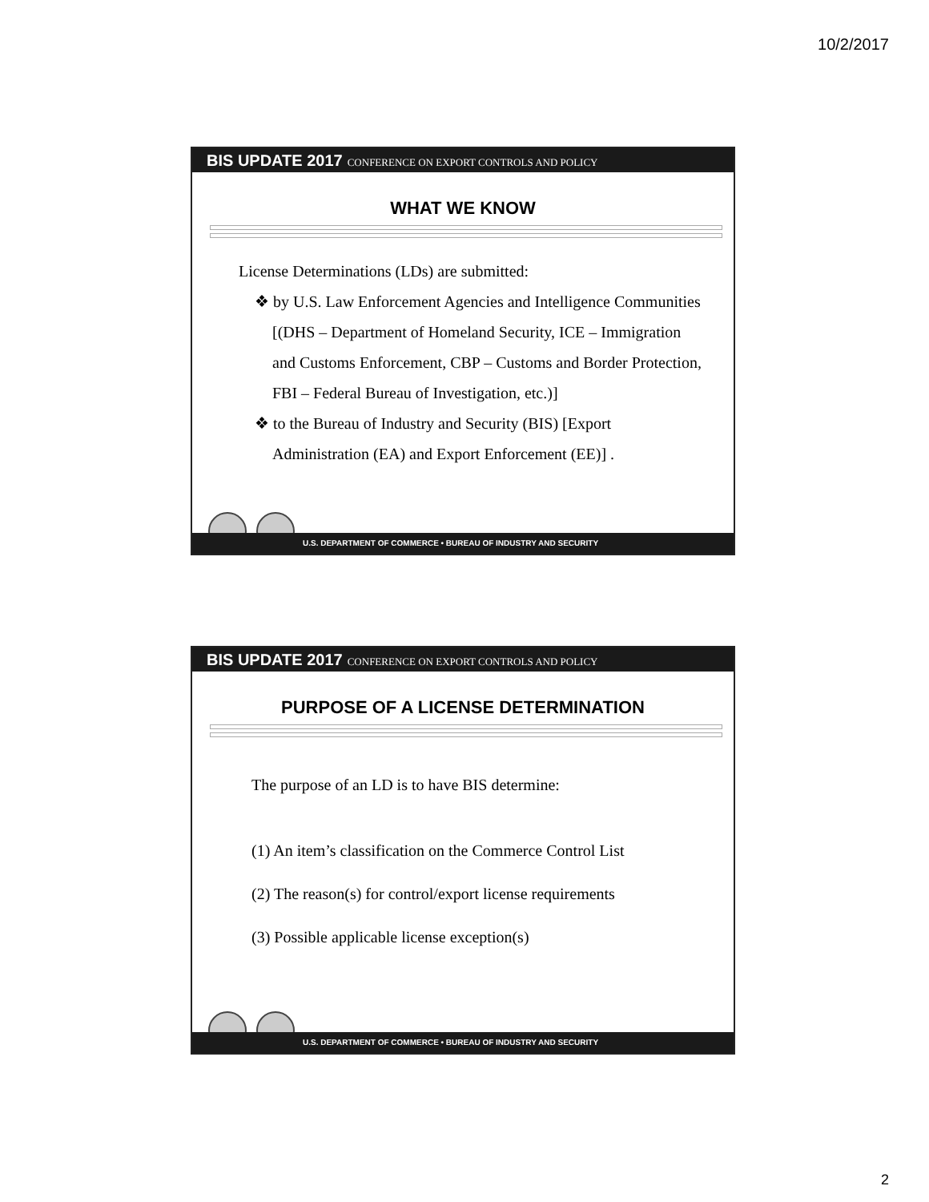10/2/2017
BIS UPDATE 2017 CONFERENCE ON EXPORT CONTROLS AND POLICY
WHAT WE KNOW
License Determinations (LDs) are submitted:
❖ by U.S. Law Enforcement Agencies and Intelligence Communities [(DHS – Department of Homeland Security, ICE – Immigration and Customs Enforcement, CBP – Customs and Border Protection, FBI – Federal Bureau of Investigation, etc.)]
❖ to the Bureau of Industry and Security (BIS) [Export Administration (EA) and Export Enforcement (EE)] .
U.S. DEPARTMENT OF COMMERCE • BUREAU OF INDUSTRY AND SECURITY
BIS UPDATE 2017 CONFERENCE ON EXPORT CONTROLS AND POLICY
PURPOSE OF A LICENSE DETERMINATION
The purpose of an LD is to have BIS determine:
(1) An item’s classification on the Commerce Control List
(2) The reason(s) for control/export license requirements
(3) Possible applicable license exception(s)
U.S. DEPARTMENT OF COMMERCE • BUREAU OF INDUSTRY AND SECURITY
2